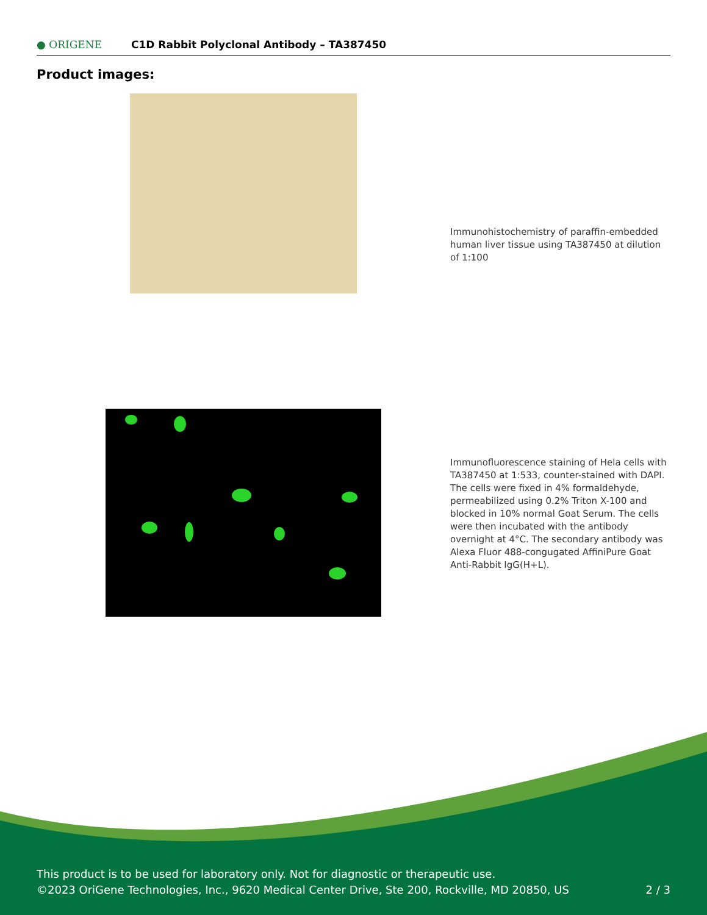● ORIGENE C1D Rabbit Polyclonal Antibody – TA387450
Product images:
Immunohistochemistry of paraffin-embedded human liver tissue using TA387450 at dilution of 1:100
Immunofluorescence staining of Hela cells with TA387450 at 1:533, counter-stained with DAPI. The cells were fixed in 4% formaldehyde, permeabilized using 0.2% Triton X-100 and blocked in 10% normal Goat Serum. The cells were then incubated with the antibody overnight at 4°C. The secondary antibody was Alexa Fluor 488-congugated AffiniPure Goat Anti-Rabbit IgG(H+L).
This product is to be used for laboratory only. Not for diagnostic or therapeutic use.
©2023 OriGene Technologies, Inc., 9620 Medical Center Drive, Ste 200, Rockville, MD 20850, US 2 / 3